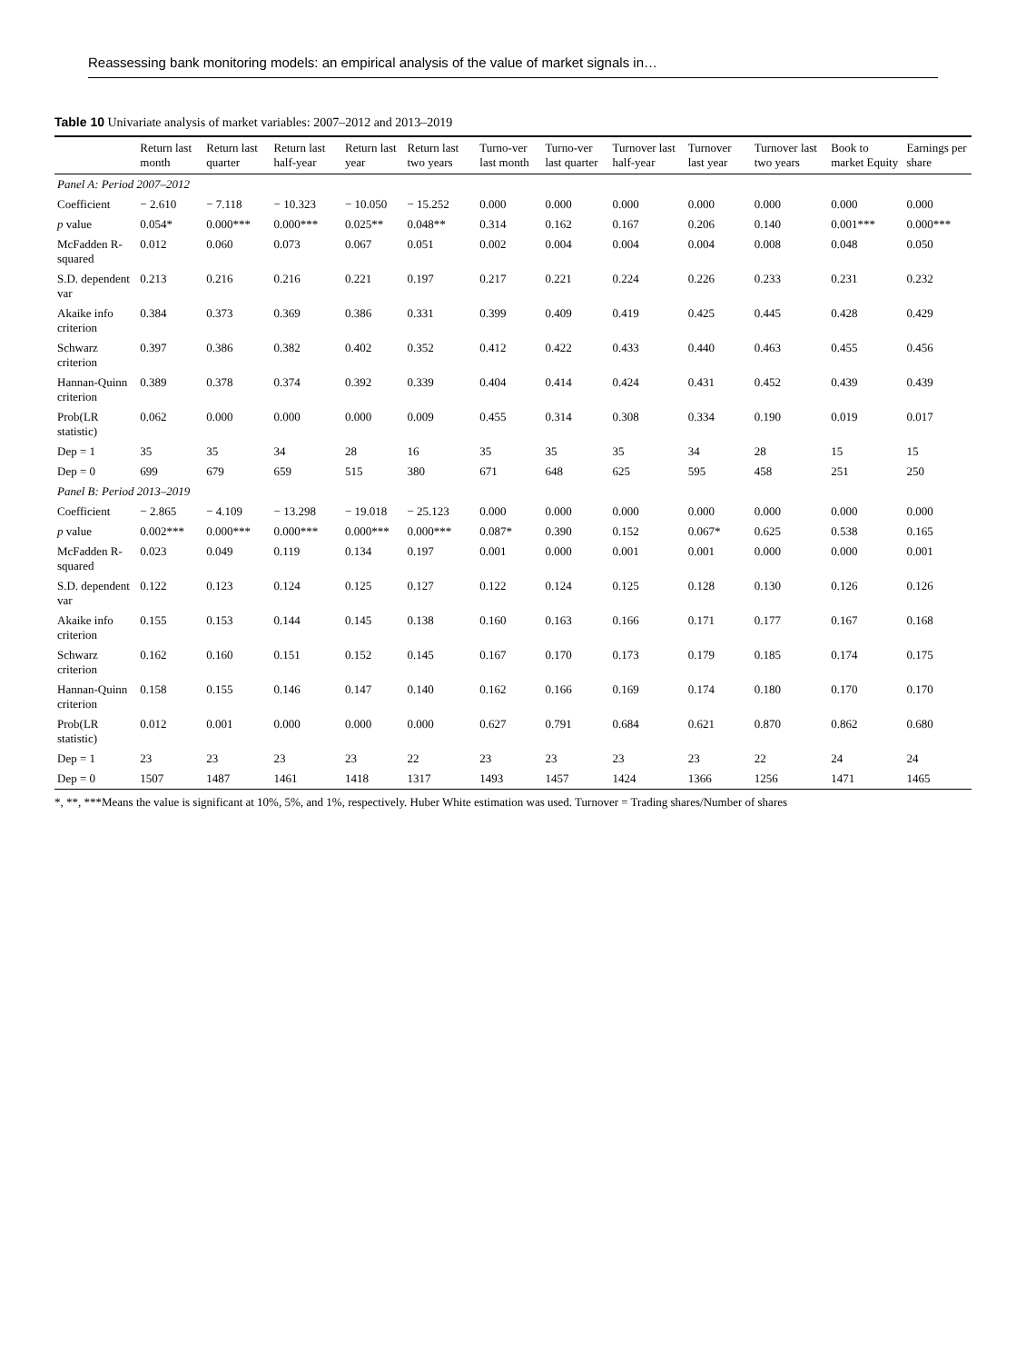Reassessing bank monitoring models: an empirical analysis of the value of market signals in…
Table 10 Univariate analysis of market variables: 2007–2012 and 2013–2019
| | Return last month | Return last quarter | Return last half-year | Return last year | Return last two years | Turno-ver last month | Turno-ver last quarter | Turnover last half-year | Turnover last year | Turnover last two years | Book to market Equity | Earnings per share |
| --- | --- | --- | --- | --- | --- | --- | --- | --- | --- | --- | --- | --- |
| Panel A: Period 2007–2012 | | | | | | | | | | | | |
| Coefficient | − 2.610 | − 7.118 | − 10.323 | − 10.050 | − 15.252 | 0.000 | 0.000 | 0.000 | 0.000 | 0.000 | 0.000 | 0.000 |
| p value | 0.054* | 0.000*** | 0.000*** | 0.025** | 0.048** | 0.314 | 0.162 | 0.167 | 0.206 | 0.140 | 0.001*** | 0.000*** |
| McFadden R-squared | 0.012 | 0.060 | 0.073 | 0.067 | 0.051 | 0.002 | 0.004 | 0.004 | 0.004 | 0.008 | 0.048 | 0.050 |
| S.D. dependent var | 0.213 | 0.216 | 0.216 | 0.221 | 0.197 | 0.217 | 0.221 | 0.224 | 0.226 | 0.233 | 0.231 | 0.232 |
| Akaike info criterion | 0.384 | 0.373 | 0.369 | 0.386 | 0.331 | 0.399 | 0.409 | 0.419 | 0.425 | 0.445 | 0.428 | 0.429 |
| Schwarz criterion | 0.397 | 0.386 | 0.382 | 0.402 | 0.352 | 0.412 | 0.422 | 0.433 | 0.440 | 0.463 | 0.455 | 0.456 |
| Hannan-Quinn criterion | 0.389 | 0.378 | 0.374 | 0.392 | 0.339 | 0.404 | 0.414 | 0.424 | 0.431 | 0.452 | 0.439 | 0.439 |
| Prob(LR statistic) | 0.062 | 0.000 | 0.000 | 0.000 | 0.009 | 0.455 | 0.314 | 0.308 | 0.334 | 0.190 | 0.019 | 0.017 |
| Dep = 1 | 35 | 35 | 34 | 28 | 16 | 35 | 35 | 35 | 34 | 28 | 15 | 15 |
| Dep = 0 | 699 | 679 | 659 | 515 | 380 | 671 | 648 | 625 | 595 | 458 | 251 | 250 |
| Panel B: Period 2013–2019 | | | | | | | | | | | | |
| Coefficient | − 2.865 | − 4.109 | − 13.298 | − 19.018 | − 25.123 | 0.000 | 0.000 | 0.000 | 0.000 | 0.000 | 0.000 | 0.000 |
| p value | 0.002*** | 0.000*** | 0.000*** | 0.000*** | 0.000*** | 0.087* | 0.390 | 0.152 | 0.067* | 0.625 | 0.538 | 0.165 |
| McFadden R-squared | 0.023 | 0.049 | 0.119 | 0.134 | 0.197 | 0.001 | 0.000 | 0.001 | 0.001 | 0.000 | 0.000 | 0.001 |
| S.D. dependent var | 0.122 | 0.123 | 0.124 | 0.125 | 0.127 | 0.122 | 0.124 | 0.125 | 0.128 | 0.130 | 0.126 | 0.126 |
| Akaike info criterion | 0.155 | 0.153 | 0.144 | 0.145 | 0.138 | 0.160 | 0.163 | 0.166 | 0.171 | 0.177 | 0.167 | 0.168 |
| Schwarz criterion | 0.162 | 0.160 | 0.151 | 0.152 | 0.145 | 0.167 | 0.170 | 0.173 | 0.179 | 0.185 | 0.174 | 0.175 |
| Hannan-Quinn criterion | 0.158 | 0.155 | 0.146 | 0.147 | 0.140 | 0.162 | 0.166 | 0.169 | 0.174 | 0.180 | 0.170 | 0.170 |
| Prob(LR statistic) | 0.012 | 0.001 | 0.000 | 0.000 | 0.000 | 0.627 | 0.791 | 0.684 | 0.621 | 0.870 | 0.862 | 0.680 |
| Dep = 1 | 23 | 23 | 23 | 23 | 22 | 23 | 23 | 23 | 23 | 22 | 24 | 24 |
| Dep = 0 | 1507 | 1487 | 1461 | 1418 | 1317 | 1493 | 1457 | 1424 | 1366 | 1256 | 1471 | 1465 |
*, **, ***Means the value is significant at 10%, 5%, and 1%, respectively. Huber White estimation was used. Turnover = Trading shares/Number of shares